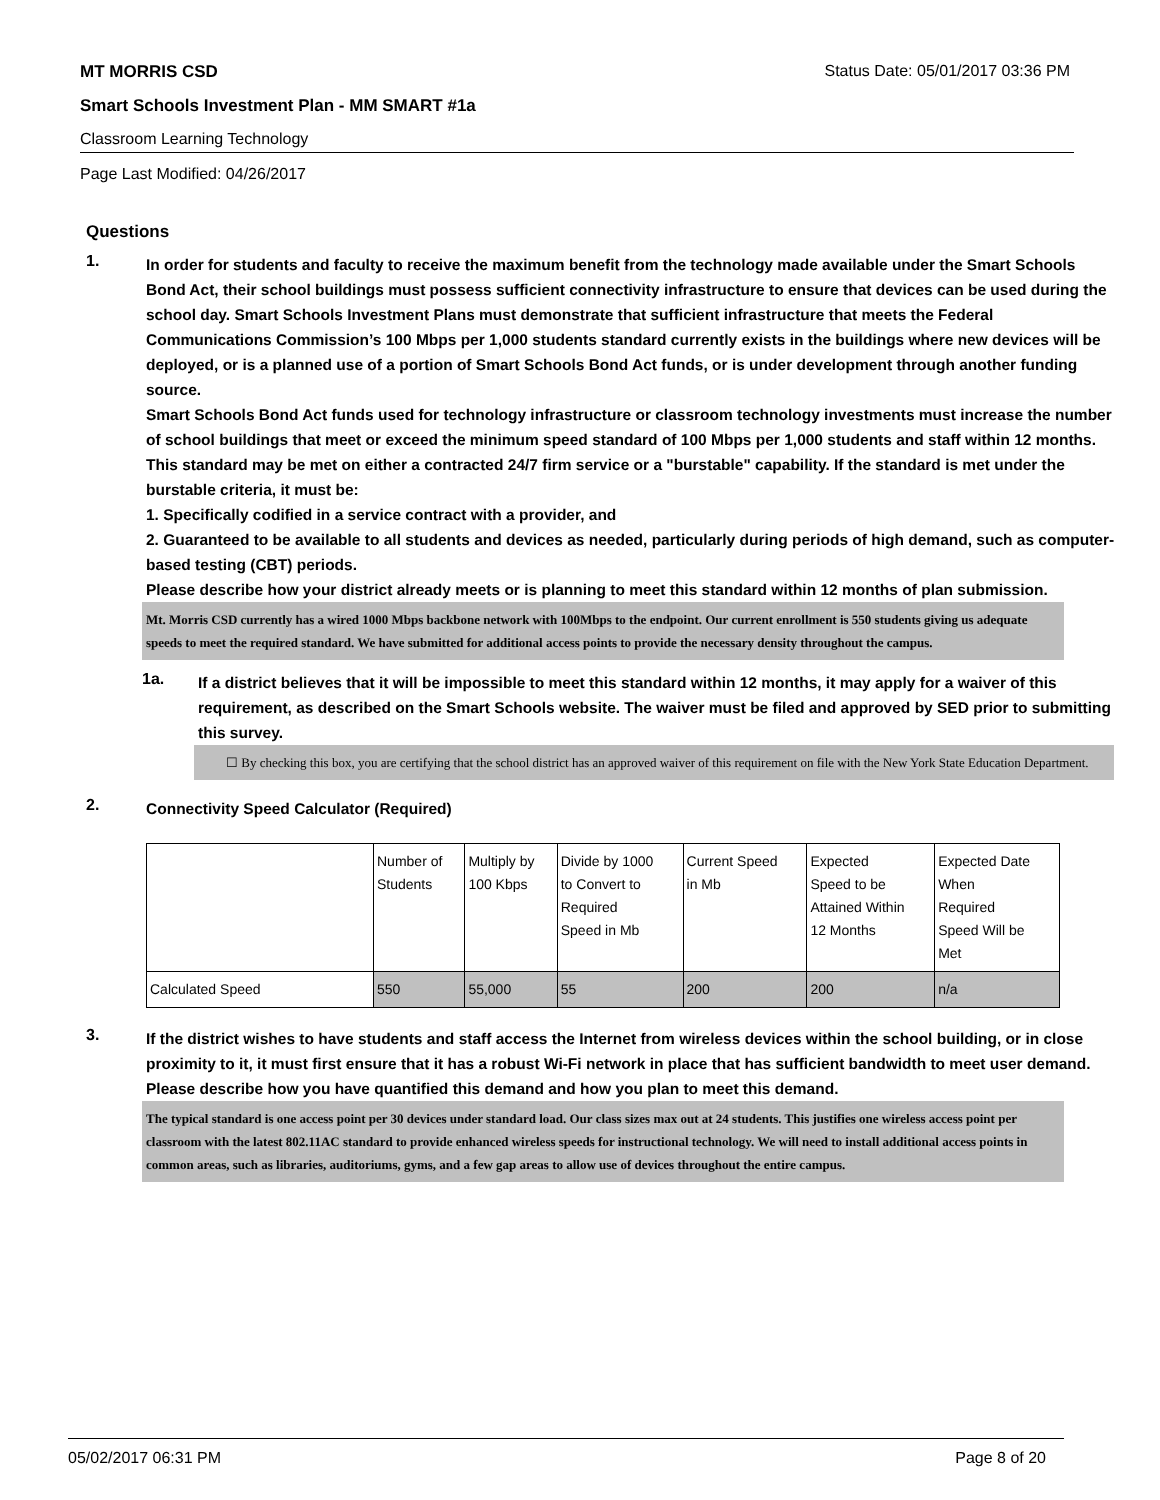MT MORRIS CSD Status Date: 05/01/2017 03:36 PM
Smart Schools Investment Plan - MM SMART #1a
Classroom Learning Technology
Page Last Modified: 04/26/2017
Questions
1.
In order for students and faculty to receive the maximum benefit from the technology made available under the Smart Schools Bond Act, their school buildings must possess sufficient connectivity infrastructure to ensure that devices can be used during the school day. Smart Schools Investment Plans must demonstrate that sufficient infrastructure that meets the Federal Communications Commission’s 100 Mbps per 1,000 students standard currently exists in the buildings where new devices will be deployed, or is a planned use of a portion of Smart Schools Bond Act funds, or is under development through another funding source.
Smart Schools Bond Act funds used for technology infrastructure or classroom technology investments must increase the number of school buildings that meet or exceed the minimum speed standard of 100 Mbps per 1,000 students and staff within 12 months. This standard may be met on either a contracted 24/7 firm service or a "burstable" capability. If the standard is met under the burstable criteria, it must be:
1. Specifically codified in a service contract with a provider, and
2. Guaranteed to be available to all students and devices as needed, particularly during periods of high demand, such as computer-based testing (CBT) periods.
Please describe how your district already meets or is planning to meet this standard within 12 months of plan submission.
Mt. Morris CSD currently has a wired 1000 Mbps backbone network with 100Mbps to the endpoint. Our current enrollment is 550 students giving us adequate speeds to meet the required standard. We have submitted for additional access points to provide the necessary density throughout the campus.
1a.
If a district believes that it will be impossible to meet this standard within 12 months, it may apply for a waiver of this requirement, as described on the Smart Schools website. The waiver must be filed and approved by SED prior to submitting this survey.
☐ By checking this box, you are certifying that the school district has an approved waiver of this requirement on file with the New York State Education Department.
2.
Connectivity Speed Calculator (Required)
| | Number of Students | Multiply by 100 Kbps | Divide by 1000 to Convert to Required Speed in Mb | Current Speed in Mb | Expected Speed to be Attained Within 12 Months | Expected Date When Required Speed Will be Met |
| Calculated Speed | 550 | 55,000 | 55 | 200 | 200 | n/a |
3.
If the district wishes to have students and staff access the Internet from wireless devices within the school building, or in close proximity to it, it must first ensure that it has a robust Wi-Fi network in place that has sufficient bandwidth to meet user demand.
Please describe how you have quantified this demand and how you plan to meet this demand.
The typical standard is one access point per 30 devices under standard load. Our class sizes max out at 24 students. This justifies one wireless access point per classroom with the latest 802.11AC standard to provide enhanced wireless speeds for instructional technology. We will need to install additional access points in common areas, such as libraries, auditoriums, gyms, and a few gap areas to allow use of devices throughout the entire campus.
05/02/2017 06:31 PM Page 8 of 20